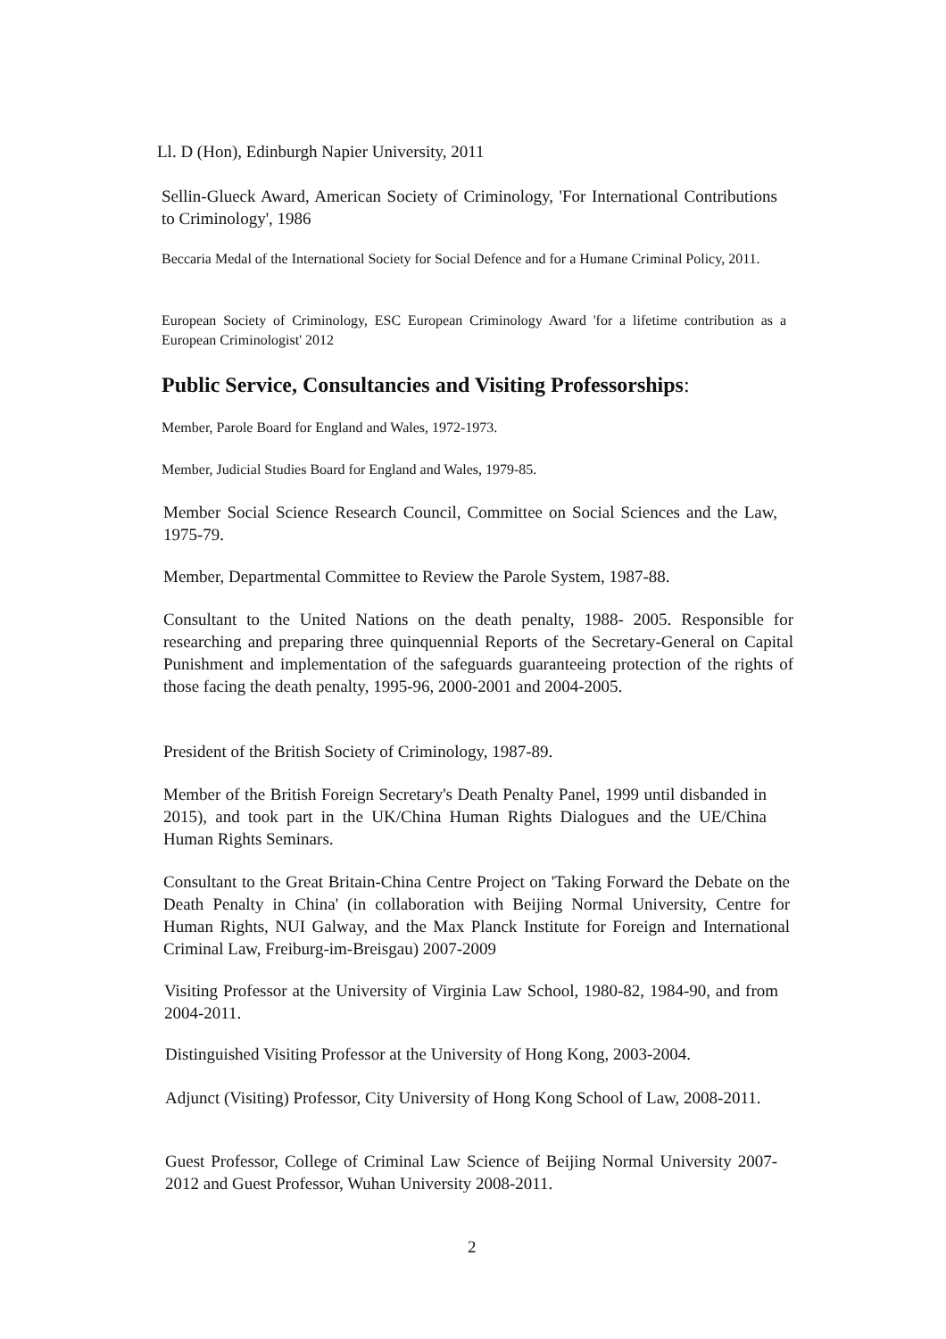Ll. D (Hon), Edinburgh Napier University, 2011
Sellin-Glueck Award, American Society of Criminology, 'For International Contributions to Criminology', 1986
Beccaria Medal of the International Society for Social Defence and for a Humane Criminal Policy, 2011.
European Society of Criminology, ESC European Criminology Award 'for a lifetime contribution as a European Criminologist' 2012
Public Service, Consultancies and Visiting Professorships:
Member, Parole Board for England and Wales, 1972-1973.
Member, Judicial Studies Board for England and Wales, 1979-85.
Member Social Science Research Council, Committee on Social Sciences and the Law, 1975-79.
Member, Departmental Committee to Review the Parole System, 1987-88.
Consultant to the United Nations on the death penalty, 1988- 2005. Responsible for researching and preparing three quinquennial Reports of the Secretary-General on Capital Punishment and implementation of the safeguards guaranteeing protection of the rights of those facing the death penalty, 1995-96, 2000-2001 and 2004-2005.
President of the British Society of Criminology, 1987-89.
Member of the British Foreign Secretary's Death Penalty Panel, 1999 until disbanded in 2015), and took part in the UK/China Human Rights Dialogues and the UE/China Human Rights Seminars.
Consultant to the Great Britain-China Centre Project on 'Taking Forward the Debate on the Death Penalty in China' (in collaboration with Beijing Normal University, Centre for Human Rights, NUI Galway, and the Max Planck Institute for Foreign and International Criminal Law, Freiburg-im-Breisgau) 2007-2009
Visiting Professor at the University of Virginia Law School, 1980-82, 1984-90, and from 2004-2011.
Distinguished Visiting Professor at the University of Hong Kong, 2003-2004.
Adjunct (Visiting) Professor, City University of Hong Kong School of Law, 2008-2011.
Guest Professor, College of Criminal Law Science of Beijing Normal University 2007-2012 and Guest Professor, Wuhan University 2008-2011.
2